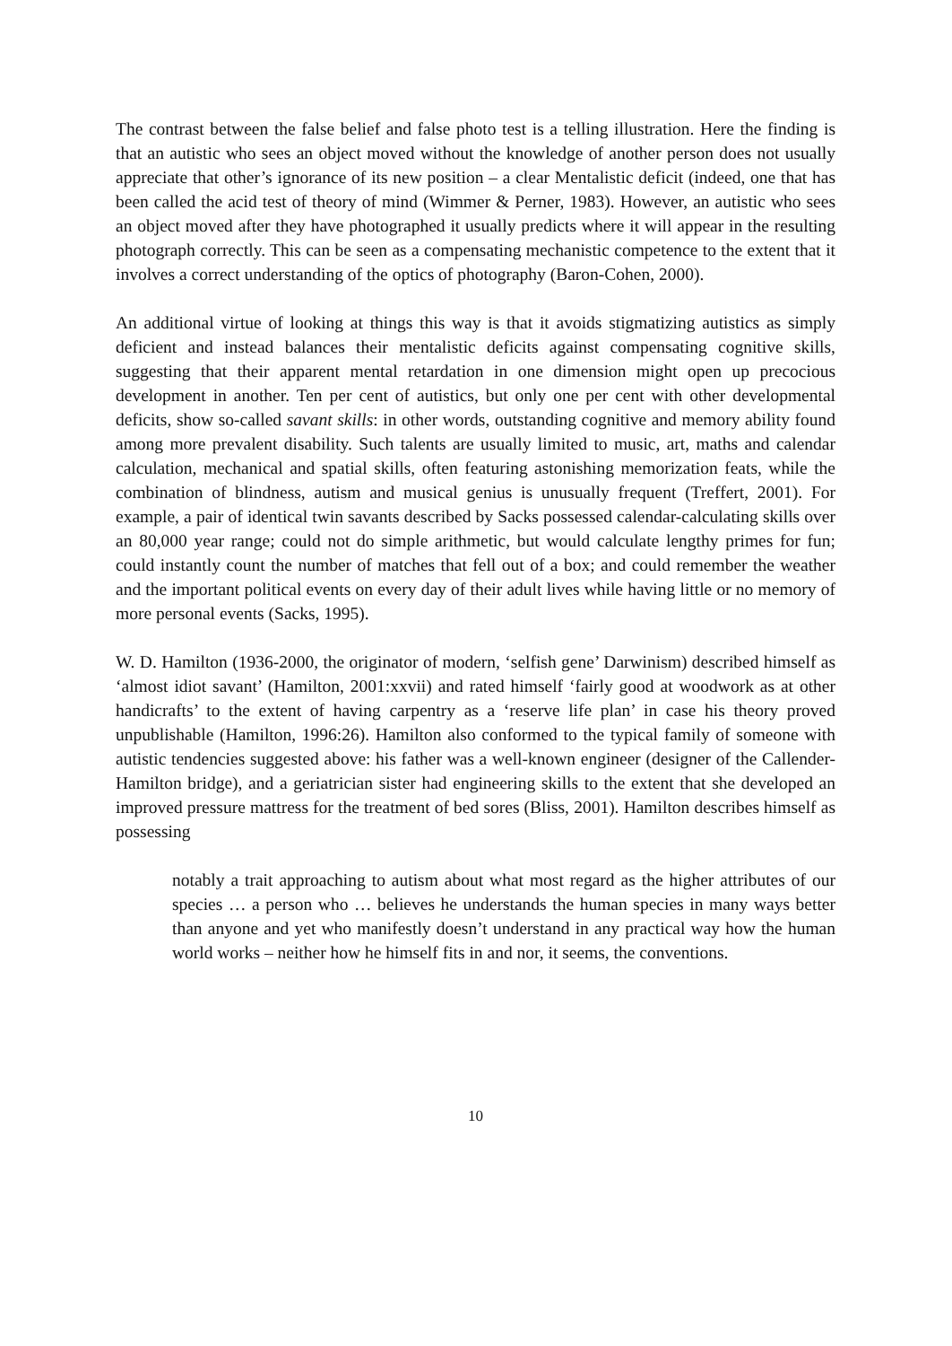The contrast between the false belief and false photo test is a telling illustration. Here the finding is that an autistic who sees an object moved without the knowledge of another person does not usually appreciate that other’s ignorance of its new position – a clear Mentalistic deficit (indeed, one that has been called the acid test of theory of mind (Wimmer & Perner, 1983). However, an autistic who sees an object moved after they have photographed it usually predicts where it will appear in the resulting photograph correctly. This can be seen as a compensating mechanistic competence to the extent that it involves a correct understanding of the optics of photography (Baron-Cohen, 2000).
An additional virtue of looking at things this way is that it avoids stigmatizing autistics as simply deficient and instead balances their mentalistic deficits against compensating cognitive skills, suggesting that their apparent mental retardation in one dimension might open up precocious development in another. Ten per cent of autistics, but only one per cent with other developmental deficits, show so-called savant skills: in other words, outstanding cognitive and memory ability found among more prevalent disability. Such talents are usually limited to music, art, maths and calendar calculation, mechanical and spatial skills, often featuring astonishing memorization feats, while the combination of blindness, autism and musical genius is unusually frequent (Treffert, 2001). For example, a pair of identical twin savants described by Sacks possessed calendar-calculating skills over an 80,000 year range; could not do simple arithmetic, but would calculate lengthy primes for fun; could instantly count the number of matches that fell out of a box; and could remember the weather and the important political events on every day of their adult lives while having little or no memory of more personal events (Sacks, 1995).
W. D. Hamilton (1936-2000, the originator of modern, ‘selfish gene’ Darwinism) described himself as ‘almost idiot savant’ (Hamilton, 2001:xxvii) and rated himself ‘fairly good at woodwork as at other handicrafts’ to the extent of having carpentry as a ‘reserve life plan’ in case his theory proved unpublishable (Hamilton, 1996:26). Hamilton also conformed to the typical family of someone with autistic tendencies suggested above: his father was a well-known engineer (designer of the Callender-Hamilton bridge), and a geriatrician sister had engineering skills to the extent that she developed an improved pressure mattress for the treatment of bed sores (Bliss, 2001). Hamilton describes himself as possessing
notably a trait approaching to autism about what most regard as the higher attributes of our species … a person who … believes he understands the human species in many ways better than anyone and yet who manifestly doesn’t understand in any practical way how the human world works – neither how he himself fits in and nor, it seems, the conventions.
10